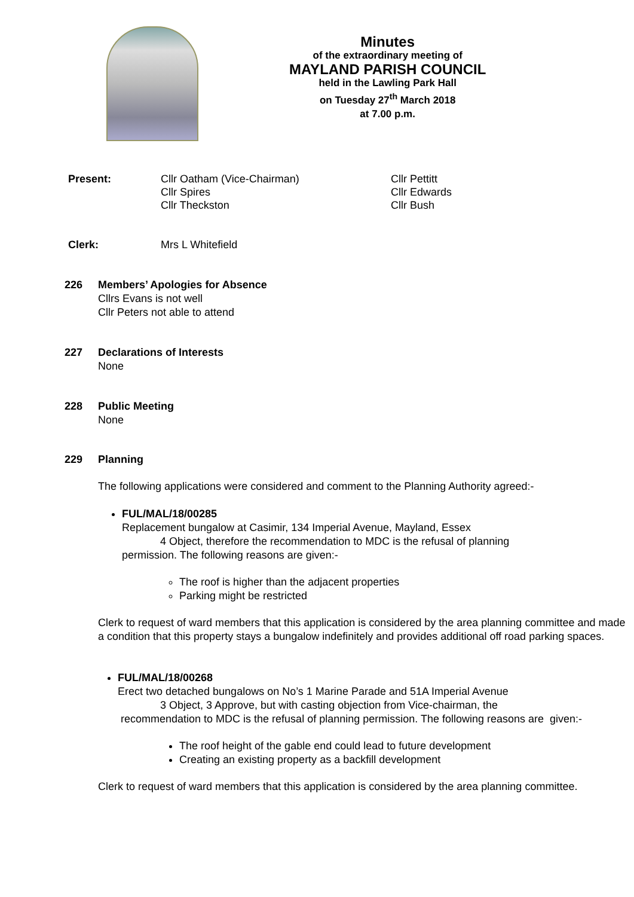Minutes
of the extraordinary meeting of
MAYLAND PARISH COUNCIL
held in the Lawling Park Hall
on Tuesday 27<sup>th</sup> March 2018
at 7.00 p.m.
Present: Cllr Oatham (Vice-Chairman)
Cllr Spires
Cllr Theckston
Cllr Pettitt
Cllr Edwards
Cllr Bush
Clerk: Mrs L Whitefield
226 Members’ Apologies for Absence
Cllrs Evans is not well
Cllr Peters not able to attend
227 Declarations of Interests
None
228 Public Meeting
None
229 Planning
The following applications were considered and comment to the Planning Authority agreed:-
FUL/MAL/18/00285
Replacement bungalow at Casimir, 134 Imperial Avenue, Mayland, Essex
4 Object, therefore the recommendation to MDC is the refusal of planning
permission. The following reasons are given:-
The roof is higher than the adjacent properties
Parking might be restricted
Clerk to request of ward members that this application is considered by the area planning committee and made a condition that this property stays a bungalow indefinitely and provides additional off road parking spaces.
FUL/MAL/18/00268
Erect two detached bungalows on No’s 1 Marine Parade and 51A Imperial Avenue
3 Object, 3 Approve, but with casting objection from Vice-chairman, the
recommendation to MDC is the refusal of planning permission. The following reasons are given:-
The roof height of the gable end could lead to future development
Creating an existing property as a backfill development
Clerk to request of ward members that this application is considered by the area planning committee.